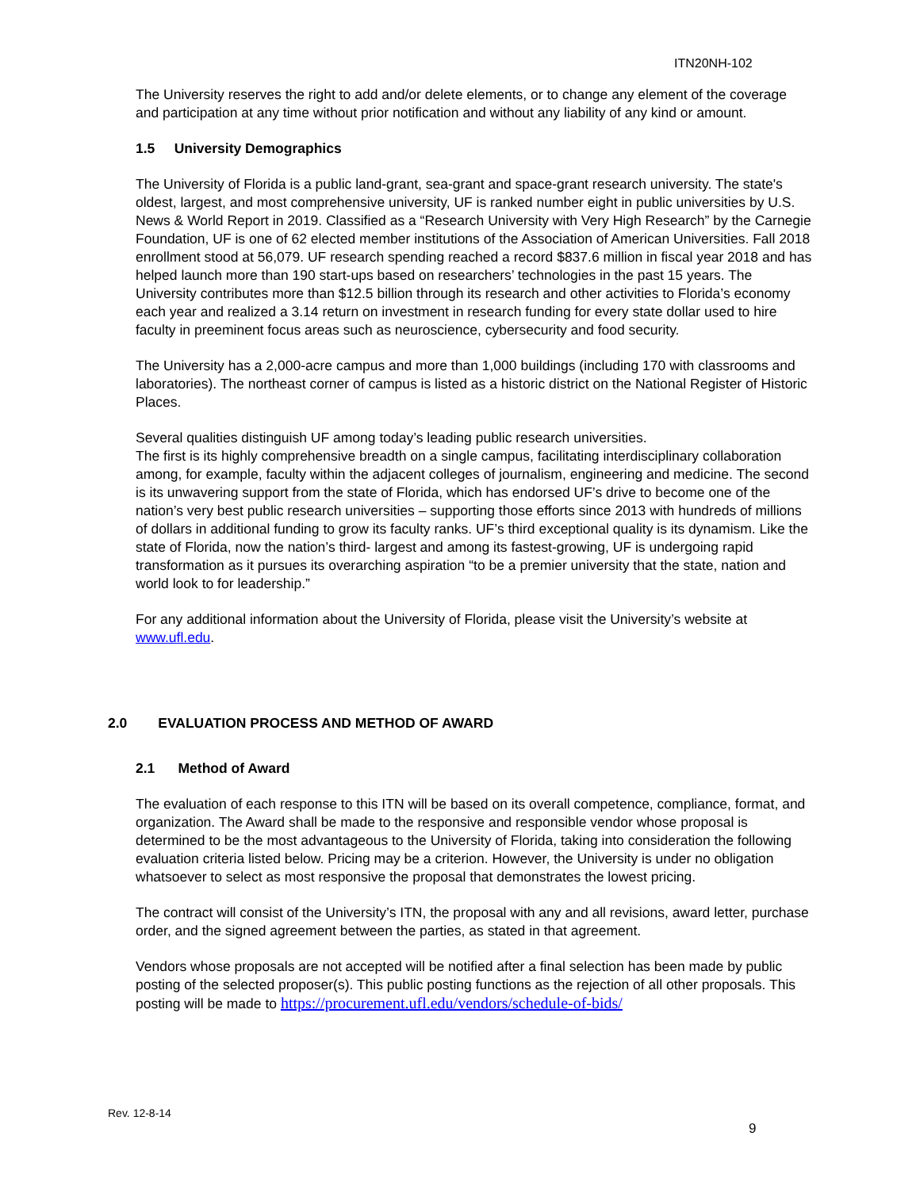ITN20NH-102
The University reserves the right to add and/or delete elements, or to change any element of the coverage and participation at any time without prior notification and without any liability of any kind or amount.
1.5 University Demographics
The University of Florida is a public land-grant, sea-grant and space-grant research university. The state's oldest, largest, and most comprehensive university, UF is ranked number eight in public universities by U.S. News & World Report in 2019. Classified as a “Research University with Very High Research” by the Carnegie Foundation, UF is one of 62 elected member institutions of the Association of American Universities. Fall 2018 enrollment stood at 56,079. UF research spending reached a record $837.6 million in fiscal year 2018 and has helped launch more than 190 start-ups based on researchers’ technologies in the past 15 years. The University contributes more than $12.5 billion through its research and other activities to Florida’s economy each year and realized a 3.14 return on investment in research funding for every state dollar used to hire faculty in preeminent focus areas such as neuroscience, cybersecurity and food security.
The University has a 2,000-acre campus and more than 1,000 buildings (including 170 with classrooms and laboratories). The northeast corner of campus is listed as a historic district on the National Register of Historic Places.
Several qualities distinguish UF among today’s leading public research universities.
The first is its highly comprehensive breadth on a single campus, facilitating interdisciplinary collaboration among, for example, faculty within the adjacent colleges of journalism, engineering and medicine. The second is its unwavering support from the state of Florida, which has endorsed UF’s drive to become one of the nation’s very best public research universities – supporting those efforts since 2013 with hundreds of millions of dollars in additional funding to grow its faculty ranks. UF’s third exceptional quality is its dynamism. Like the state of Florida, now the nation’s third- largest and among its fastest-growing, UF is undergoing rapid transformation as it pursues its overarching aspiration “to be a premier university that the state, nation and world look to for leadership.”
For any additional information about the University of Florida, please visit the University’s website at www.ufl.edu.
2.0 EVALUATION PROCESS AND METHOD OF AWARD
2.1 Method of Award
The evaluation of each response to this ITN will be based on its overall competence, compliance, format, and organization. The Award shall be made to the responsive and responsible vendor whose proposal is determined to be the most advantageous to the University of Florida, taking into consideration the following evaluation criteria listed below. Pricing may be a criterion. However, the University is under no obligation whatsoever to select as most responsive the proposal that demonstrates the lowest pricing.
The contract will consist of the University’s ITN, the proposal with any and all revisions, award letter, purchase order, and the signed agreement between the parties, as stated in that agreement.
Vendors whose proposals are not accepted will be notified after a final selection has been made by public posting of the selected proposer(s). This public posting functions as the rejection of all other proposals. This posting will be made to https://procurement.ufl.edu/vendors/schedule-of-bids/
Rev. 12-8-14
9